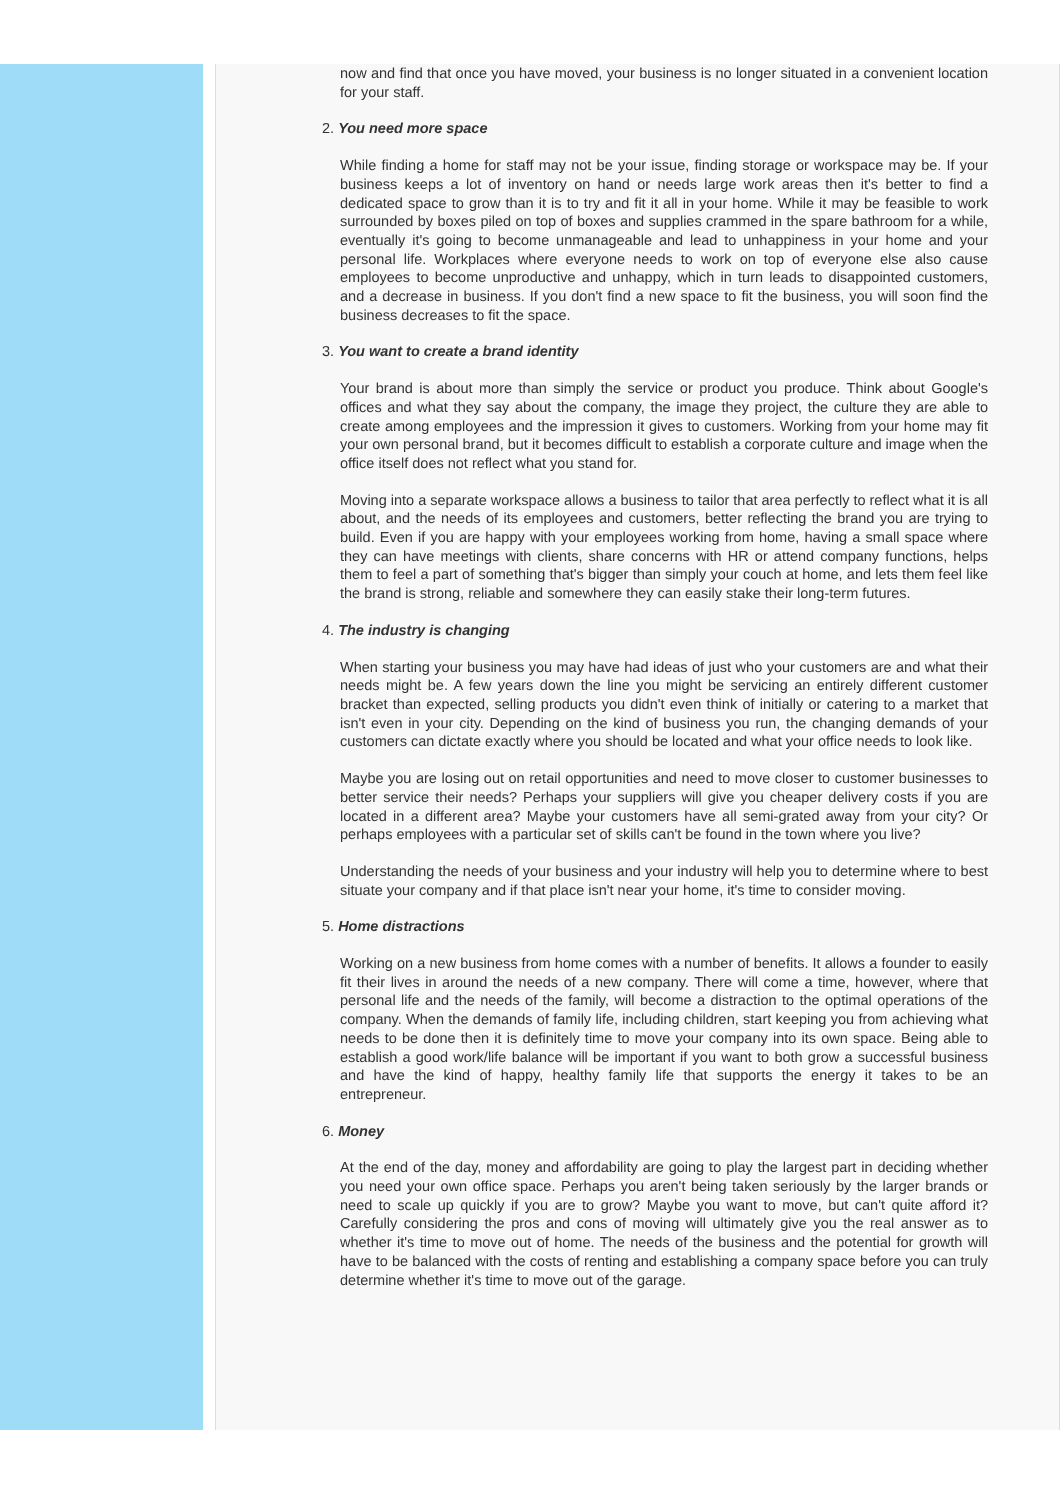now and find that once you have moved, your business is no longer situated in a convenient location for your staff.
2. You need more space
While finding a home for staff may not be your issue, finding storage or workspace may be. If your business keeps a lot of inventory on hand or needs large work areas then it's better to find a dedicated space to grow than it is to try and fit it all in your home. While it may be feasible to work surrounded by boxes piled on top of boxes and supplies crammed in the spare bathroom for a while, eventually it's going to become unmanageable and lead to unhappiness in your home and your personal life. Workplaces where everyone needs to work on top of everyone else also cause employees to become unproductive and unhappy, which in turn leads to disappointed customers, and a decrease in business. If you don't find a new space to fit the business, you will soon find the business decreases to fit the space.
3. You want to create a brand identity
Your brand is about more than simply the service or product you produce. Think about Google's offices and what they say about the company, the image they project, the culture they are able to create among employees and the impression it gives to customers. Working from your home may fit your own personal brand, but it becomes difficult to establish a corporate culture and image when the office itself does not reflect what you stand for.
Moving into a separate workspace allows a business to tailor that area perfectly to reflect what it is all about, and the needs of its employees and customers, better reflecting the brand you are trying to build. Even if you are happy with your employees working from home, having a small space where they can have meetings with clients, share concerns with HR or attend company functions, helps them to feel a part of something that's bigger than simply your couch at home, and lets them feel like the brand is strong, reliable and somewhere they can easily stake their long-term futures.
4. The industry is changing
When starting your business you may have had ideas of just who your customers are and what their needs might be. A few years down the line you might be servicing an entirely different customer bracket than expected, selling products you didn't even think of initially or catering to a market that isn't even in your city. Depending on the kind of business you run, the changing demands of your customers can dictate exactly where you should be located and what your office needs to look like.
Maybe you are losing out on retail opportunities and need to move closer to customer businesses to better service their needs? Perhaps your suppliers will give you cheaper delivery costs if you are located in a different area? Maybe your customers have all semi-grated away from your city? Or perhaps employees with a particular set of skills can't be found in the town where you live?
Understanding the needs of your business and your industry will help you to determine where to best situate your company and if that place isn't near your home, it's time to consider moving.
5. Home distractions
Working on a new business from home comes with a number of benefits. It allows a founder to easily fit their lives in around the needs of a new company. There will come a time, however, where that personal life and the needs of the family, will become a distraction to the optimal operations of the company. When the demands of family life, including children, start keeping you from achieving what needs to be done then it is definitely time to move your company into its own space. Being able to establish a good work/life balance will be important if you want to both grow a successful business and have the kind of happy, healthy family life that supports the energy it takes to be an entrepreneur.
6. Money
At the end of the day, money and affordability are going to play the largest part in deciding whether you need your own office space. Perhaps you aren't being taken seriously by the larger brands or need to scale up quickly if you are to grow? Maybe you want to move, but can't quite afford it? Carefully considering the pros and cons of moving will ultimately give you the real answer as to whether it's time to move out of home. The needs of the business and the potential for growth will have to be balanced with the costs of renting and establishing a company space before you can truly determine whether it's time to move out of the garage.